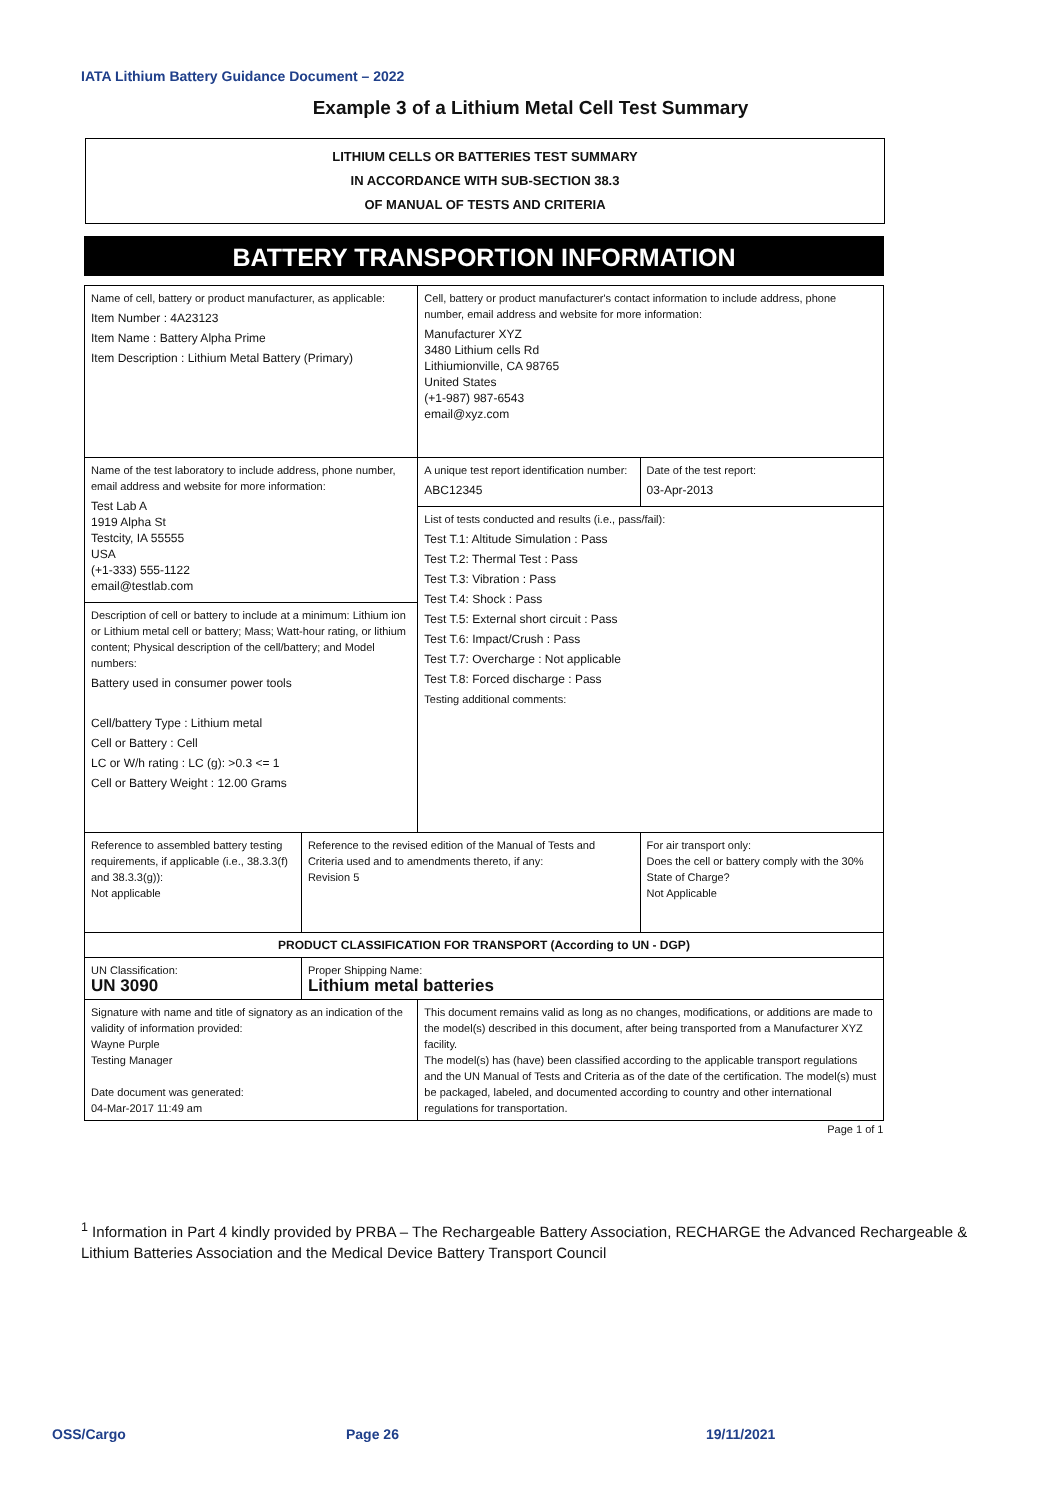IATA Lithium Battery Guidance Document – 2022
Example 3 of a Lithium Metal Cell Test Summary
LITHIUM CELLS OR BATTERIES TEST SUMMARY
IN ACCORDANCE WITH SUB-SECTION 38.3
OF MANUAL OF TESTS AND CRITERIA
BATTERY TRANSPORTION INFORMATION
| Name of cell, battery or product manufacturer, as applicable: Item Number : 4A23123 Item Name : Battery Alpha Prime Item Description : Lithium Metal Battery (Primary) | | | Cell, battery or product manufacturer's contact information to include address, phone number, email address and website for more information: Manufacturer XYZ 3480 Lithium cells Rd Lithiumionville, CA 98765 United States (+1-987) 987-6543 email@xyz.com | | |
| Name of the test laboratory to include address, phone number, email address and website for more information: Test Lab A 1919 Alpha St Testcity, IA 55555 USA (+1-333) 555-1122 email@testlab.com | | | A unique test report identification number: ABC12345 | | Date of the test report: 03-Apr-2013 |
| | | | List of tests conducted and results (i.e., pass/fail): Test T.1: Altitude Simulation : Pass Test T.2: Thermal Test : Pass Test T.3: Vibration : Pass Test T.4: Shock : Pass Test T.5: External short circuit : Pass Test T.6: Impact/Crush : Pass Test T.7: Overcharge : Not applicable Test T.8: Forced discharge : Pass Testing additional comments: | | |
| Description of cell or battery to include at a minimum: Lithium ion or Lithium metal cell or battery; Mass; Watt-hour rating, or lithium content; Physical description of the cell/battery; and Model numbers: Battery used in consumer power tools Cell/battery Type : Lithium metal Cell or Battery : Cell LC or W/h rating : LC (g): >0.3 <= 1 Cell or Battery Weight : 12.00 Grams | | | | | |
| Reference to assembled battery testing requirements, if applicable (i.e., 38.3.3(f) and 38.3.3(g)): Not applicable | | Reference to the revised edition of the Manual of Tests and Criteria used and to amendments thereto, if any: Revision 5 | | For air transport only: Does the cell or battery comply with the 30% State of Charge? Not Applicable | |
| PRODUCT CLASSIFICATION FOR TRANSPORT (According to UN - DGP) | | | | | |
| UN Classification: UN 3090 | Proper Shipping Name: Lithium metal batteries | | | | |
| Signature with name and title of signatory as an indication of the validity of information provided: Wayne Purple Testing Manager Date document was generated: 04-Mar-2017 11:49 am | | | This document remains valid as long as no changes, modifications, or additions are made to the model(s) described in this document, after being transported from a Manufacturer XYZ facility. The model(s) has (have) been classified according to the applicable transport regulations and the UN Manual of Tests and Criteria as of the date of the certification. The model(s) must be packaged, labeled, and documented according to country and other international regulations for transportation. | | |
| Page 1 of 1 | | | | | |
<sup>1</sup> Information in Part 4 kindly provided by PRBA – The Rechargeable Battery Association, RECHARGE the Advanced Rechargeable & Lithium Batteries Association and the Medical Device Battery Transport Council
OSS/Cargo Page 26 19/11/2021